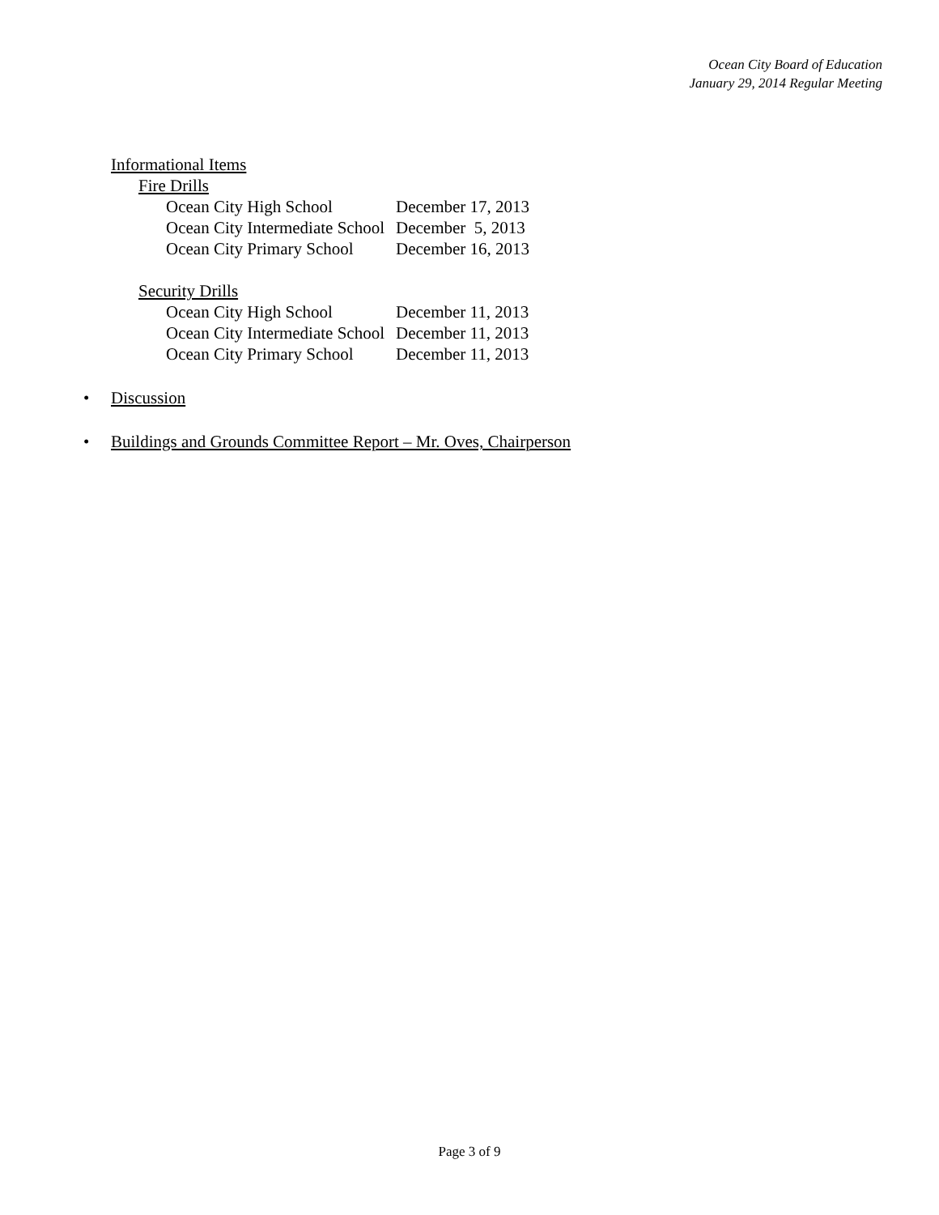Ocean City Board of Education
January 29, 2014 Regular Meeting
Informational Items
Fire Drills
| Ocean City High School | December 17, 2013 |
| Ocean City Intermediate School | December 5, 2013 |
| Ocean City Primary School | December 16, 2013 |
Security Drills
| Ocean City High School | December 11, 2013 |
| Ocean City Intermediate School | December 11, 2013 |
| Ocean City Primary School | December 11, 2013 |
• Discussion
• Buildings and Grounds Committee Report – Mr. Oves, Chairperson
Page 3 of 9